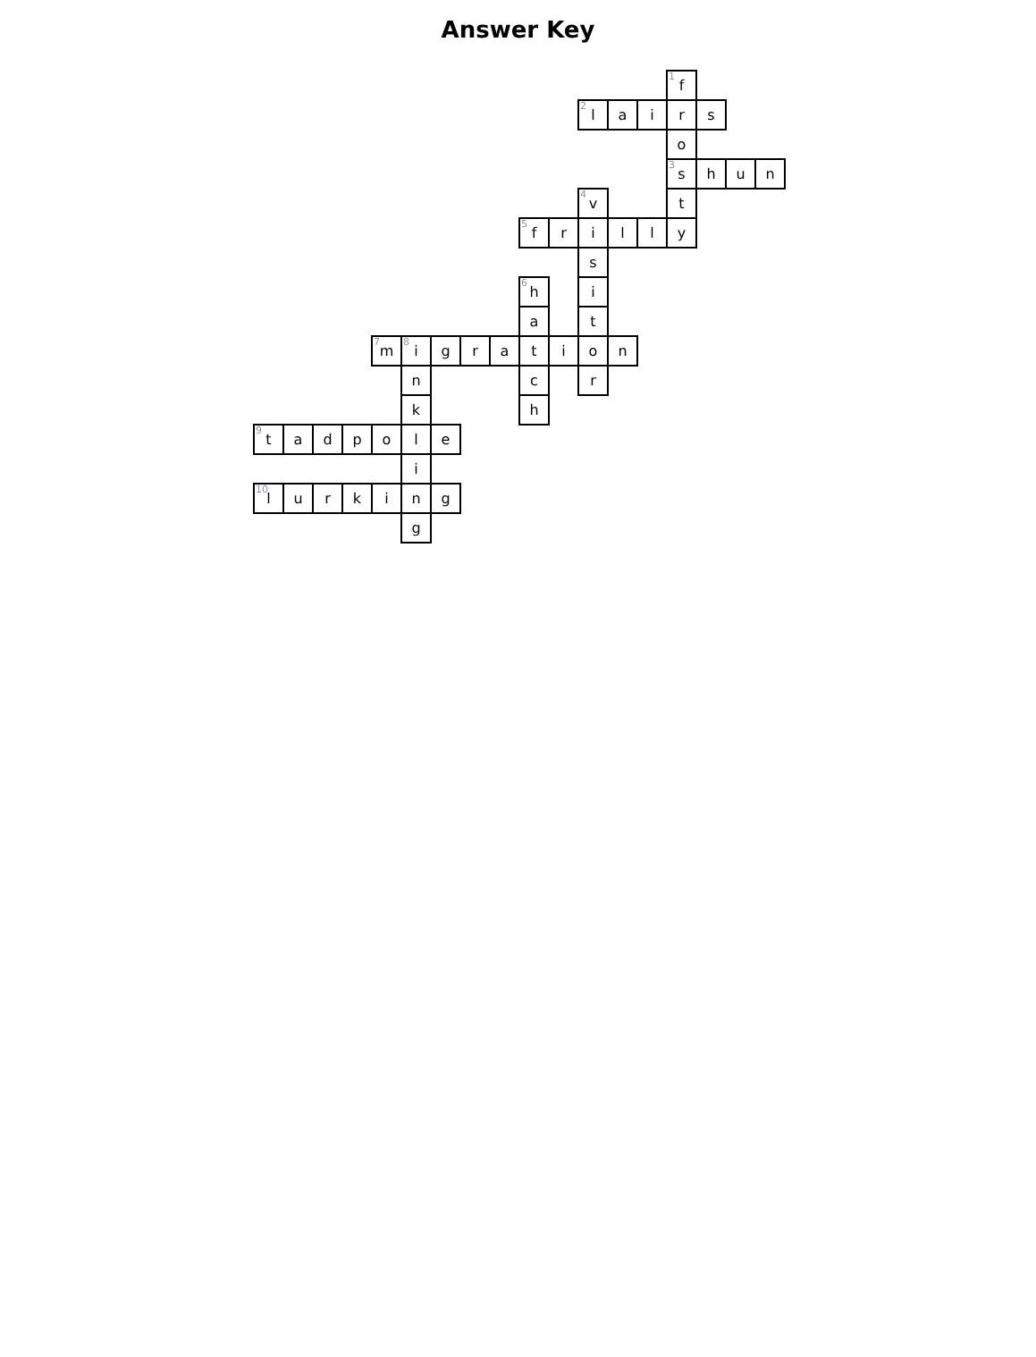Answer Key
| | | | | | | | | | | | | | | <sup>1</sup> f | | | |
| | | | | | | | | | | | <sup>2</sup> l | a | i | r | s | | |
| | | | | | | | | | | | | | | o | | | |
| | | | | | | | | | | | | | | <sup>3</sup> s | h | u | n |
| | | | | | | | | | | | <sup>4</sup> v | | | t | | | |
| | | | | | | | | | <sup>5</sup> f | r | i | l | l | y | | | |
| | | | | | | | | | | | s | | | | | | |
| | | | | | | | | | <sup>6</sup> h | | i | | | | | | |
| | | | | | | | | | a | | t | | | | | | |
| | | | | <sup>7</sup> m | <sup>8</sup> i | g | r | a | t | i | o | n | | | | | |
| | | | | | n | | | | c | | r | | | | | | |
| | | | | | k | | | | h | | | | | | | | |
| <sup>9</sup> t | a | d | p | o | l | e | | | | | | | | | | | |
| | | | | | i | | | | | | | | | | | | |
| <sup>10</sup> l | u | r | k | i | n | g | | | | | | | | | | | |
| | | | | | g | | | | | | | | | | | | |